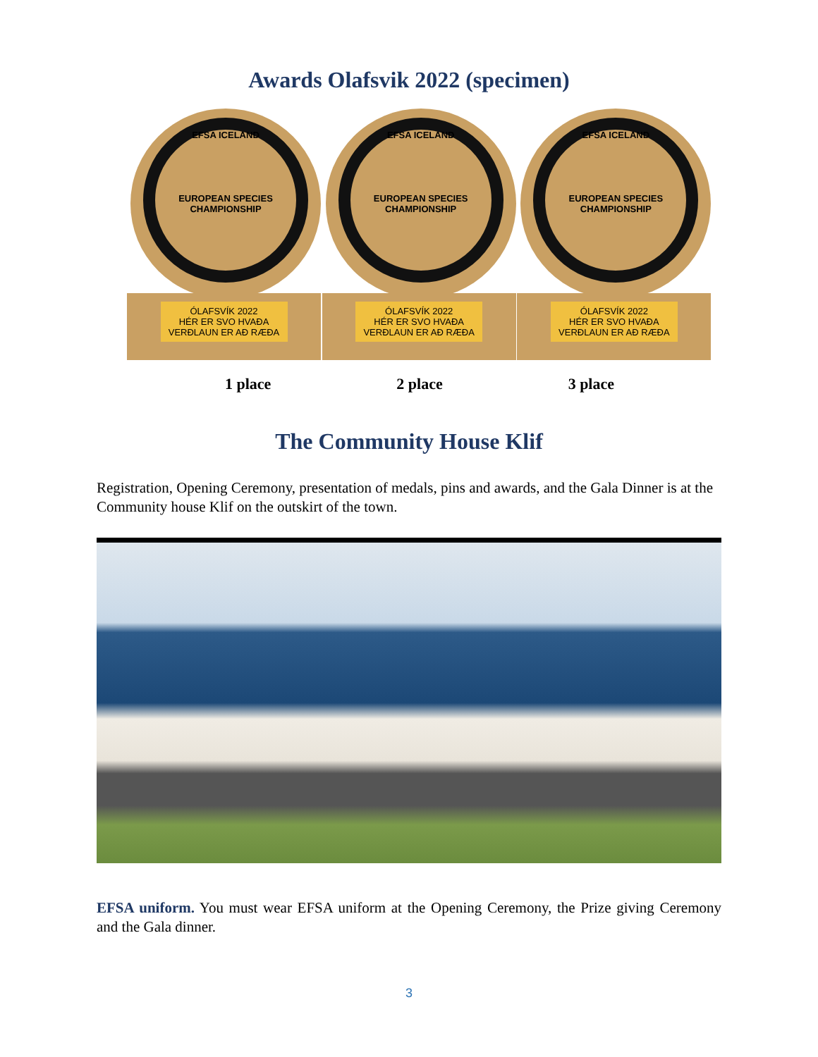Awards Olafsvik 2022 (specimen)
EFSA ICELAND
EUROPEAN SPECIES CHAMPIONSHIP
ÓLAFSVÍK 2022
HÉR ER SVO HVAÐA
VERÐLAUN ER AÐ RÆÐA
EFSA ICELAND
EUROPEAN SPECIES CHAMPIONSHIP
ÓLAFSVÍK 2022
HÉR ER SVO HVAÐA
VERÐLAUN ER AÐ RÆÐA
EFSA ICELAND
EUROPEAN SPECIES CHAMPIONSHIP
ÓLAFSVÍK 2022
HÉR ER SVO HVAÐA
VERÐLAUN ER AÐ RÆÐA
1 place 2 place 3 place
The Community House Klif
Registration, Opening Ceremony, presentation of medals, pins and awards, and the Gala Dinner is at the Community house Klif on the outskirt of the town.
EFSA uniform. You must wear EFSA uniform at the Opening Ceremony, the Prize giving Ceremony and the Gala dinner.
3